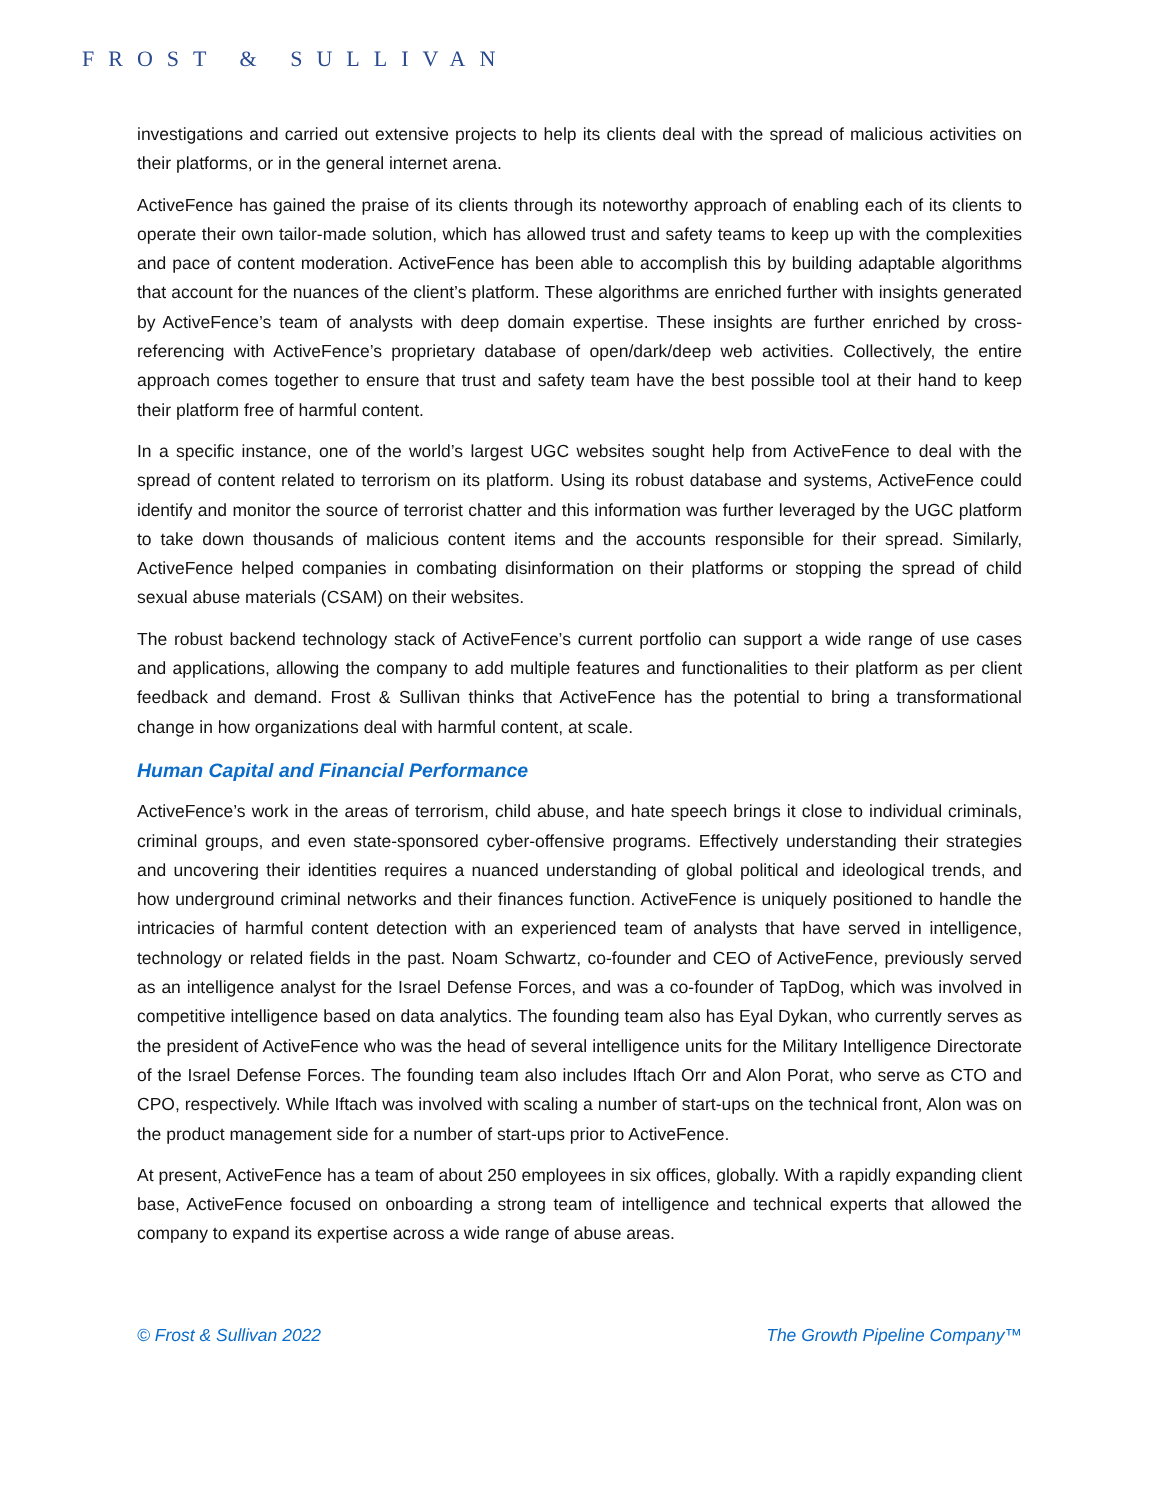FROST & SULLIVAN
investigations and carried out extensive projects to help its clients deal with the spread of malicious activities on their platforms, or in the general internet arena.
ActiveFence has gained the praise of its clients through its noteworthy approach of enabling each of its clients to operate their own tailor-made solution, which has allowed trust and safety teams to keep up with the complexities and pace of content moderation. ActiveFence has been able to accomplish this by building adaptable algorithms that account for the nuances of the client’s platform. These algorithms are enriched further with insights generated by ActiveFence’s team of analysts with deep domain expertise. These insights are further enriched by cross-referencing with ActiveFence’s proprietary database of open/dark/deep web activities. Collectively, the entire approach comes together to ensure that trust and safety team have the best possible tool at their hand to keep their platform free of harmful content.
In a specific instance, one of the world’s largest UGC websites sought help from ActiveFence to deal with the spread of content related to terrorism on its platform. Using its robust database and systems, ActiveFence could identify and monitor the source of terrorist chatter and this information was further leveraged by the UGC platform to take down thousands of malicious content items and the accounts responsible for their spread. Similarly, ActiveFence helped companies in combating disinformation on their platforms or stopping the spread of child sexual abuse materials (CSAM) on their websites.
The robust backend technology stack of ActiveFence’s current portfolio can support a wide range of use cases and applications, allowing the company to add multiple features and functionalities to their platform as per client feedback and demand. Frost & Sullivan thinks that ActiveFence has the potential to bring a transformational change in how organizations deal with harmful content, at scale.
Human Capital and Financial Performance
ActiveFence’s work in the areas of terrorism, child abuse, and hate speech brings it close to individual criminals, criminal groups, and even state-sponsored cyber-offensive programs. Effectively understanding their strategies and uncovering their identities requires a nuanced understanding of global political and ideological trends, and how underground criminal networks and their finances function. ActiveFence is uniquely positioned to handle the intricacies of harmful content detection with an experienced team of analysts that have served in intelligence, technology or related fields in the past. Noam Schwartz, co-founder and CEO of ActiveFence, previously served as an intelligence analyst for the Israel Defense Forces, and was a co-founder of TapDog, which was involved in competitive intelligence based on data analytics. The founding team also has Eyal Dykan, who currently serves as the president of ActiveFence who was the head of several intelligence units for the Military Intelligence Directorate of the Israel Defense Forces. The founding team also includes Iftach Orr and Alon Porat, who serve as CTO and CPO, respectively. While Iftach was involved with scaling a number of start-ups on the technical front, Alon was on the product management side for a number of start-ups prior to ActiveFence.
At present, ActiveFence has a team of about 250 employees in six offices, globally. With a rapidly expanding client base, ActiveFence focused on onboarding a strong team of intelligence and technical experts that allowed the company to expand its expertise across a wide range of abuse areas.
© Frost & Sullivan 2022 The Growth Pipeline Company™